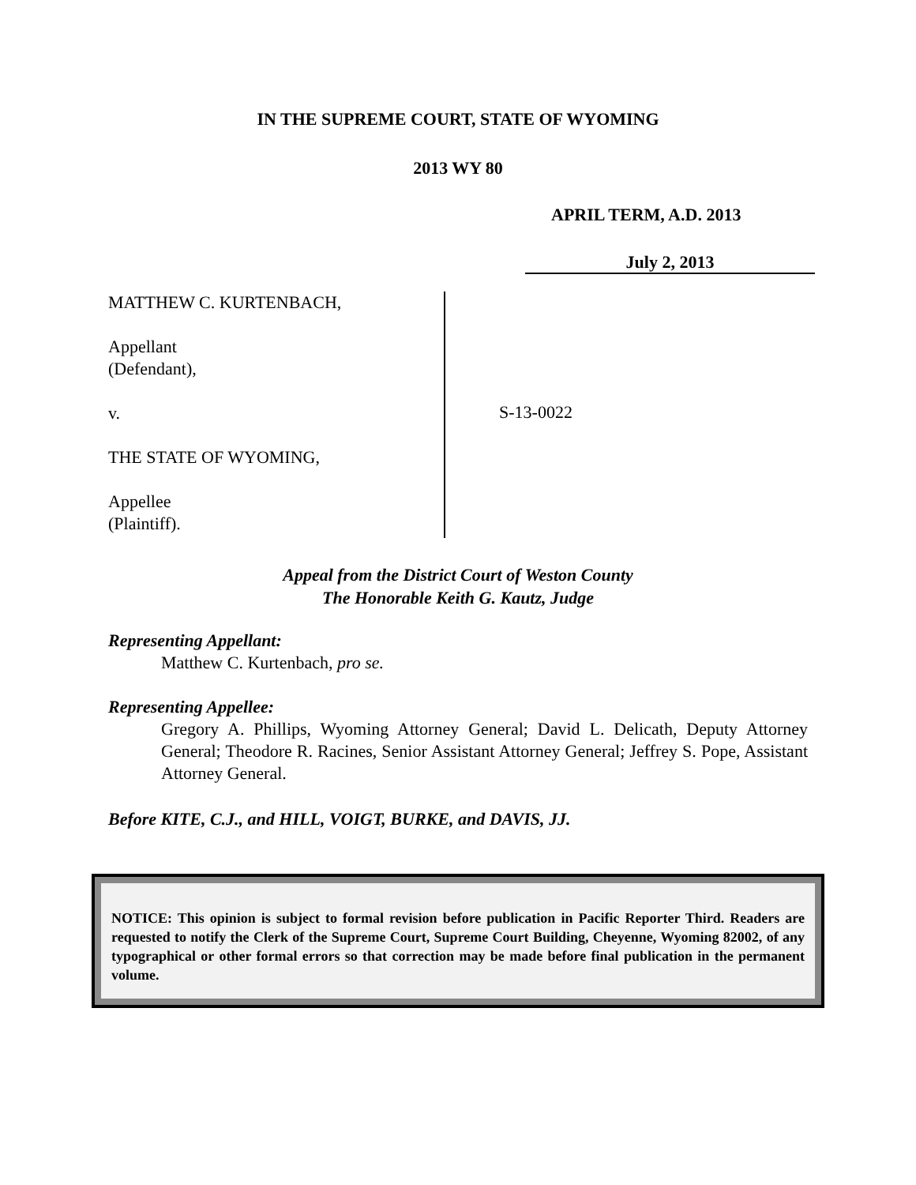IN THE SUPREME COURT, STATE OF WYOMING
2013 WY 80
APRIL TERM, A.D. 2013
July 2, 2013
MATTHEW C. KURTENBACH,
Appellant
(Defendant),
v.
THE STATE OF WYOMING,
Appellee
(Plaintiff).
S-13-0022
Appeal from the District Court of Weston County
The Honorable Keith G. Kautz, Judge
Representing Appellant:
Matthew C. Kurtenbach, pro se.
Representing Appellee:
Gregory A. Phillips, Wyoming Attorney General; David L. Delicath, Deputy Attorney General; Theodore R. Racines, Senior Assistant Attorney General; Jeffrey S. Pope, Assistant Attorney General.
Before KITE, C.J., and HILL, VOIGT, BURKE, and DAVIS, JJ.
NOTICE: This opinion is subject to formal revision before publication in Pacific Reporter Third. Readers are requested to notify the Clerk of the Supreme Court, Supreme Court Building, Cheyenne, Wyoming 82002, of any typographical or other formal errors so that correction may be made before final publication in the permanent volume.